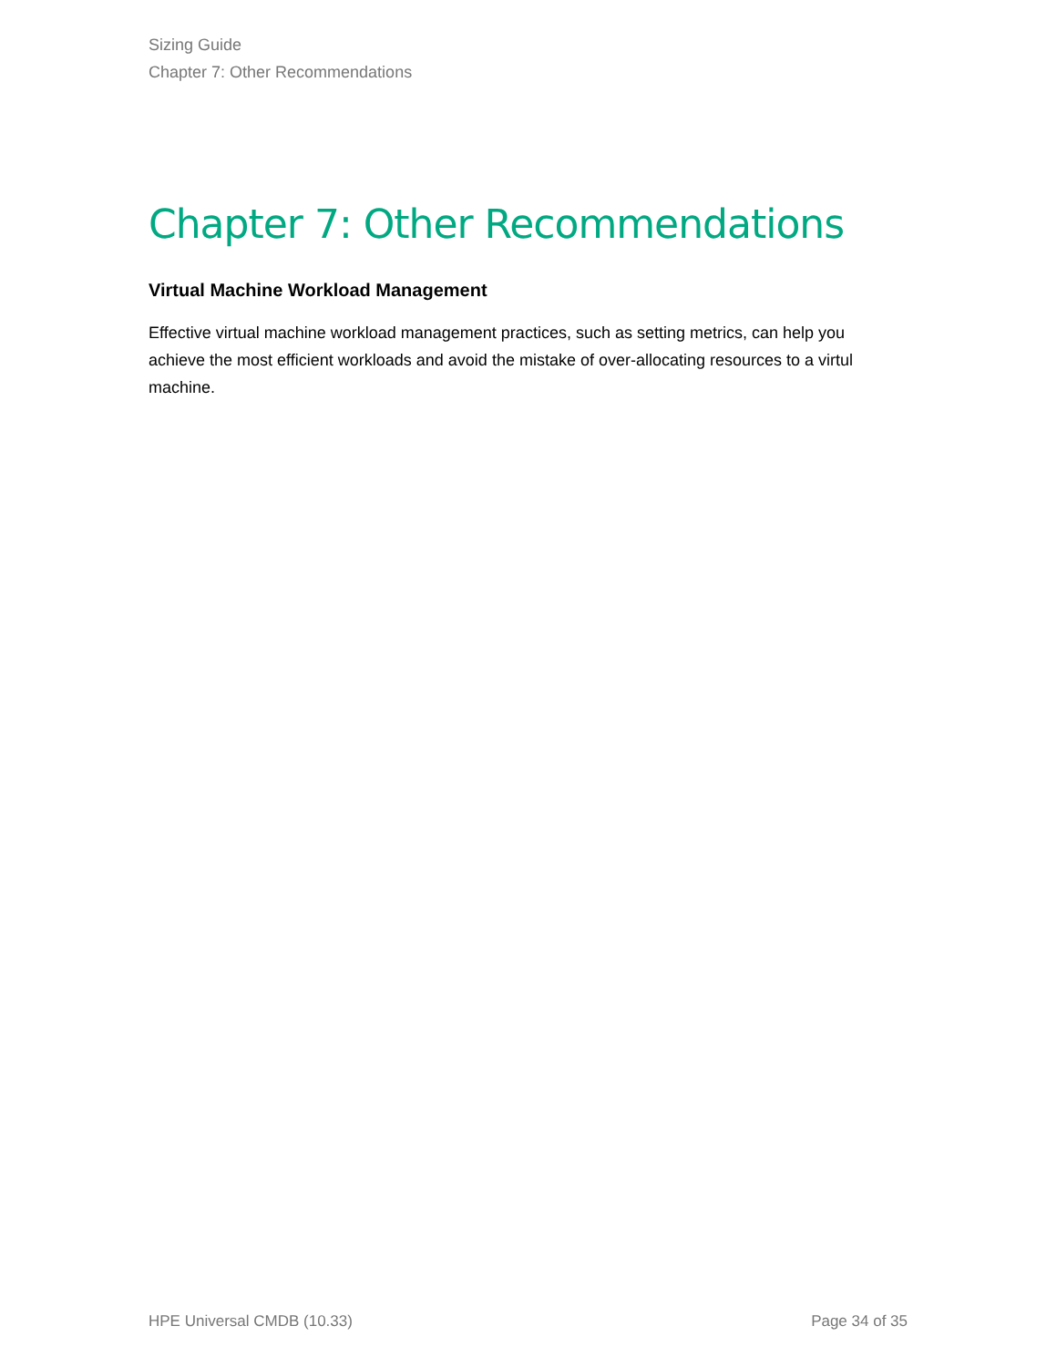Sizing Guide
Chapter 7: Other Recommendations
Chapter 7: Other Recommendations
Virtual Machine Workload Management
Effective virtual machine workload management practices, such as setting metrics, can help you achieve the most efficient workloads and avoid the mistake of over-allocating resources to a virtul machine.
HPE Universal CMDB (10.33) Page 34 of 35